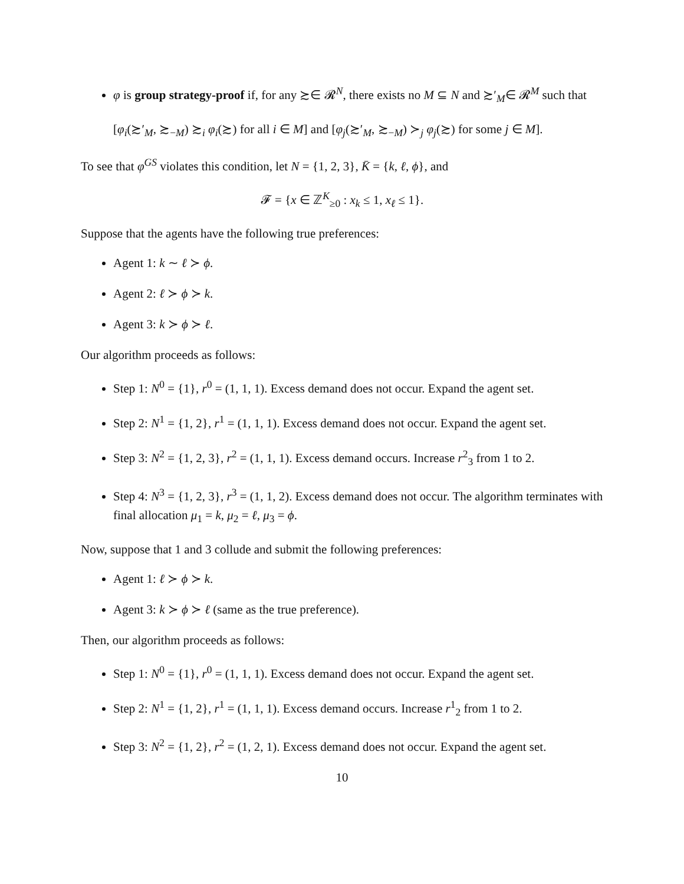φ is group strategy-proof if, for any ≿∈ 𝓡<sup>N</sup>, there exists no M ⊆ N and ≿′<sub>M</sub>∈ 𝓡<sup>M</sup> such that
[φ<sub>i</sub>(≿′<sub>M</sub>, ≿<sub>−M</sub>) ≿<sub>i</sub> φ<sub>i</sub>(≿) for all i ∈ M] and [φ<sub>j</sub>(≿′<sub>M</sub>, ≿<sub>−M</sub>) ≻<sub>j</sub> φ<sub>j</sub>(≿) for some j ∈ M].
To see that φ<sup>GS</sup> violates this condition, let N = {1, 2, 3}, K̄ = {k, ℓ, ϕ}, and
𝓕 = {x ∈ ℤ<sup>K</sup><sub>≥0</sub> : x<sub>k</sub> ≤ 1, x<sub>ℓ</sub> ≤ 1}.
Suppose that the agents have the following true preferences:
Agent 1: k ∼ ℓ ≻ ϕ.
Agent 2: ℓ ≻ ϕ ≻ k.
Agent 3: k ≻ ϕ ≻ ℓ.
Our algorithm proceeds as follows:
Step 1: N<sup>0</sup> = {1}, r<sup>0</sup> = (1, 1, 1). Excess demand does not occur. Expand the agent set.
Step 2: N<sup>1</sup> = {1, 2}, r<sup>1</sup> = (1, 1, 1). Excess demand does not occur. Expand the agent set.
Step 3: N<sup>2</sup> = {1, 2, 3}, r<sup>2</sup> = (1, 1, 1). Excess demand occurs. Increase r<sup>2</sup><sub>3</sub> from 1 to 2.
Step 4: N<sup>3</sup> = {1, 2, 3}, r<sup>3</sup> = (1, 1, 2). Excess demand does not occur. The algorithm terminates with final allocation μ<sub>1</sub> = k, μ<sub>2</sub> = ℓ, μ<sub>3</sub> = ϕ.
Now, suppose that 1 and 3 collude and submit the following preferences:
Agent 1: ℓ ≻ ϕ ≻ k.
Agent 3: k ≻ ϕ ≻ ℓ (same as the true preference).
Then, our algorithm proceeds as follows:
Step 1: N<sup>0</sup> = {1}, r<sup>0</sup> = (1, 1, 1). Excess demand does not occur. Expand the agent set.
Step 2: N<sup>1</sup> = {1, 2}, r<sup>1</sup> = (1, 1, 1). Excess demand occurs. Increase r<sup>1</sup><sub>2</sub> from 1 to 2.
Step 3: N<sup>2</sup> = {1, 2}, r<sup>2</sup> = (1, 2, 1). Excess demand does not occur. Expand the agent set.
10